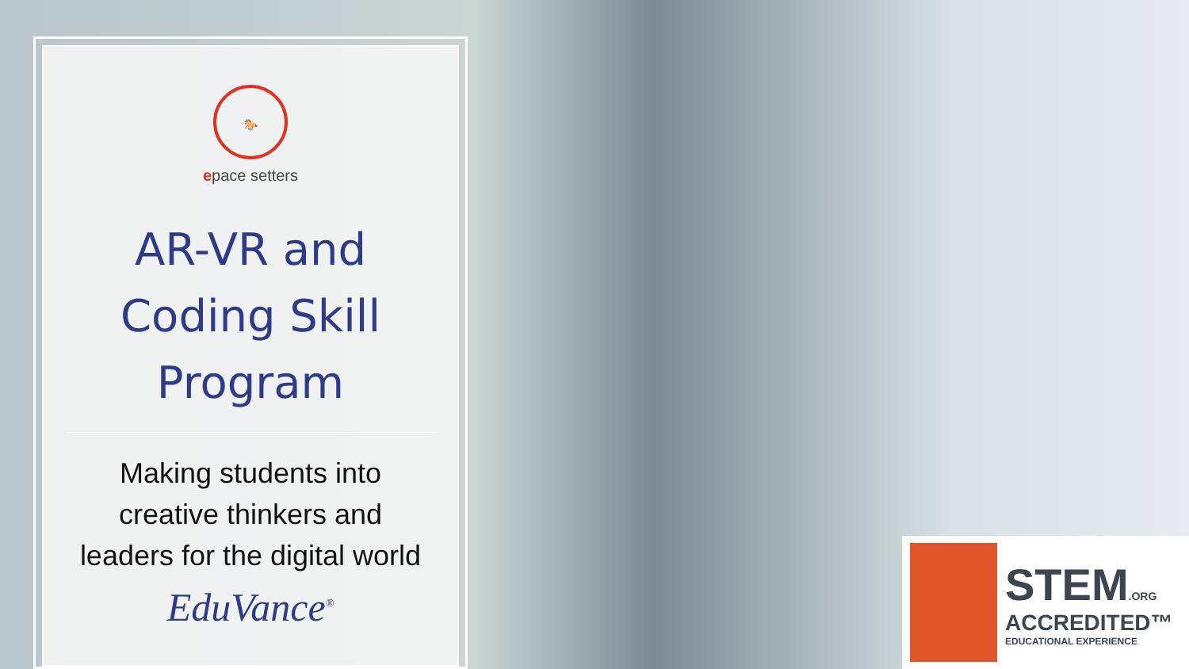🐎
epace setters
AR-VR and Coding Skill Program
Making students into creative thinkers and leaders for the digital world
EduVance<sup>®</sup>
STEM.ORG
ACCREDITED™
EDUCATIONAL EXPERIENCE